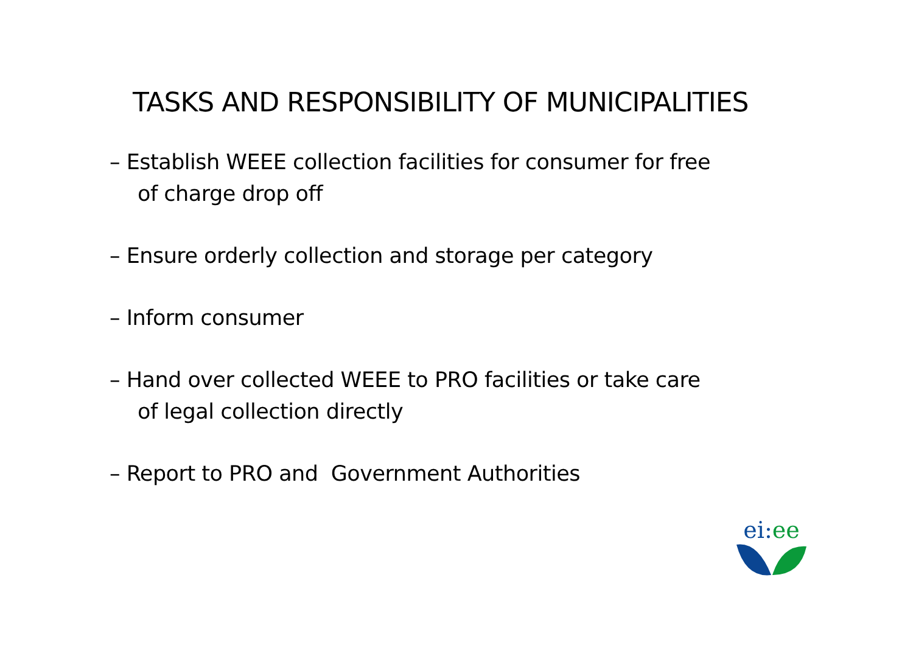TASKS AND RESPONSIBILITY OF MUNICIPALITIES
– Establish WEEE collection facilities for consumer for free of charge drop off
– Ensure orderly collection and storage per category
– Inform consumer
– Hand over collected WEEE to PRO facilities or take care of legal collection directly
– Report to PRO and Government Authorities
ei: ee